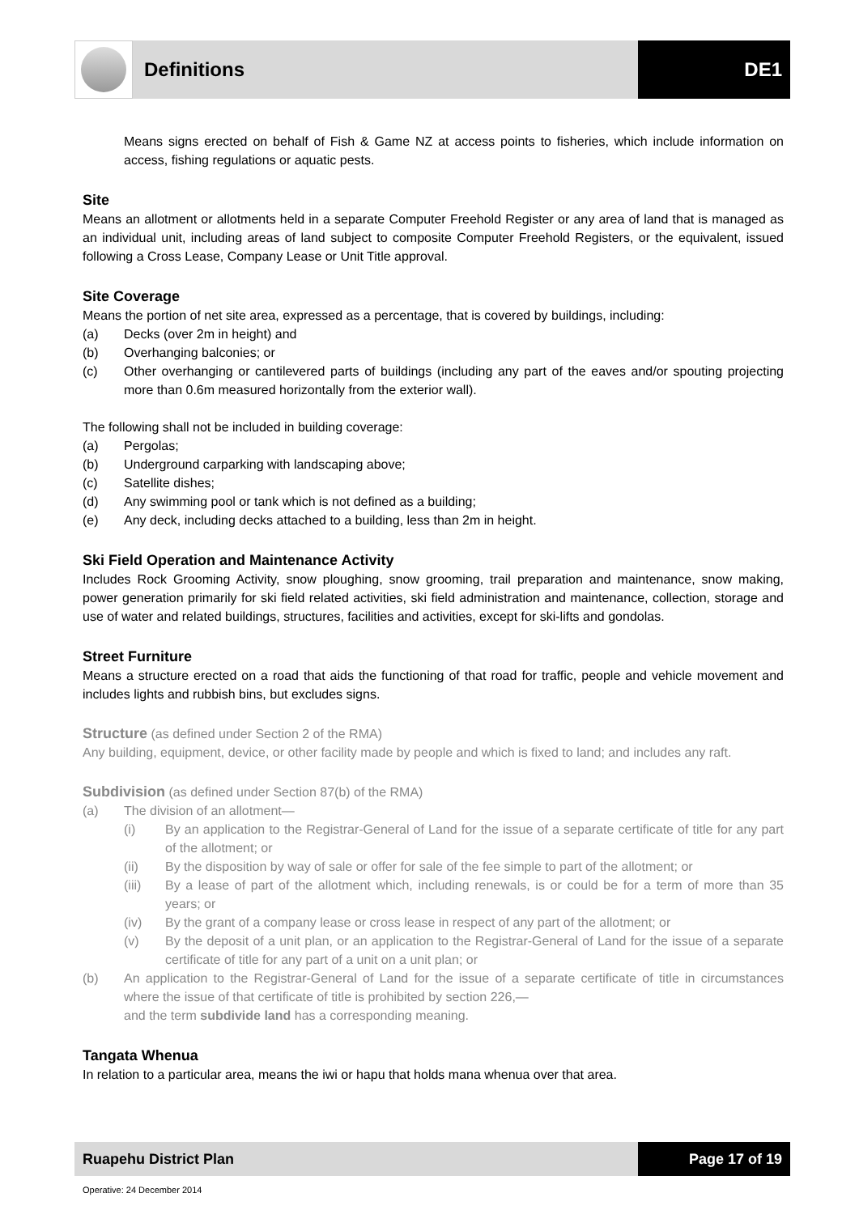Definitions DE1
Means signs erected on behalf of Fish & Game NZ at access points to fisheries, which include information on access, fishing regulations or aquatic pests.
Site
Means an allotment or allotments held in a separate Computer Freehold Register or any area of land that is managed as an individual unit, including areas of land subject to composite Computer Freehold Registers, or the equivalent, issued following a Cross Lease, Company Lease or Unit Title approval.
Site Coverage
Means the portion of net site area, expressed as a percentage, that is covered by buildings, including:
(a) Decks (over 2m in height) and
(b) Overhanging balconies; or
(c) Other overhanging or cantilevered parts of buildings (including any part of the eaves and/or spouting projecting more than 0.6m measured horizontally from the exterior wall).
The following shall not be included in building coverage:
(a) Pergolas;
(b) Underground carparking with landscaping above;
(c) Satellite dishes;
(d) Any swimming pool or tank which is not defined as a building;
(e) Any deck, including decks attached to a building, less than 2m in height.
Ski Field Operation and Maintenance Activity
Includes Rock Grooming Activity, snow ploughing, snow grooming, trail preparation and maintenance, snow making, power generation primarily for ski field related activities, ski field administration and maintenance, collection, storage and use of water and related buildings, structures, facilities and activities, except for ski-lifts and gondolas.
Street Furniture
Means a structure erected on a road that aids the functioning of that road for traffic, people and vehicle movement and includes lights and rubbish bins, but excludes signs.
Structure (as defined under Section 2 of the RMA)
Any building, equipment, device, or other facility made by people and which is fixed to land; and includes any raft.
Subdivision (as defined under Section 87(b) of the RMA)
(a) The division of an allotment—
(i) By an application to the Registrar-General of Land for the issue of a separate certificate of title for any part of the allotment; or
(ii) By the disposition by way of sale or offer for sale of the fee simple to part of the allotment; or
(iii) By a lease of part of the allotment which, including renewals, is or could be for a term of more than 35 years; or
(iv) By the grant of a company lease or cross lease in respect of any part of the allotment; or
(v) By the deposit of a unit plan, or an application to the Registrar-General of Land for the issue of a separate certificate of title for any part of a unit on a unit plan; or
(b) An application to the Registrar-General of Land for the issue of a separate certificate of title in circumstances where the issue of that certificate of title is prohibited by section 226,—
and the term subdivide land has a corresponding meaning.
Tangata Whenua
In relation to a particular area, means the iwi or hapu that holds mana whenua over that area.
Ruapehu District Plan Page 17 of 19
Operative: 24 December 2014